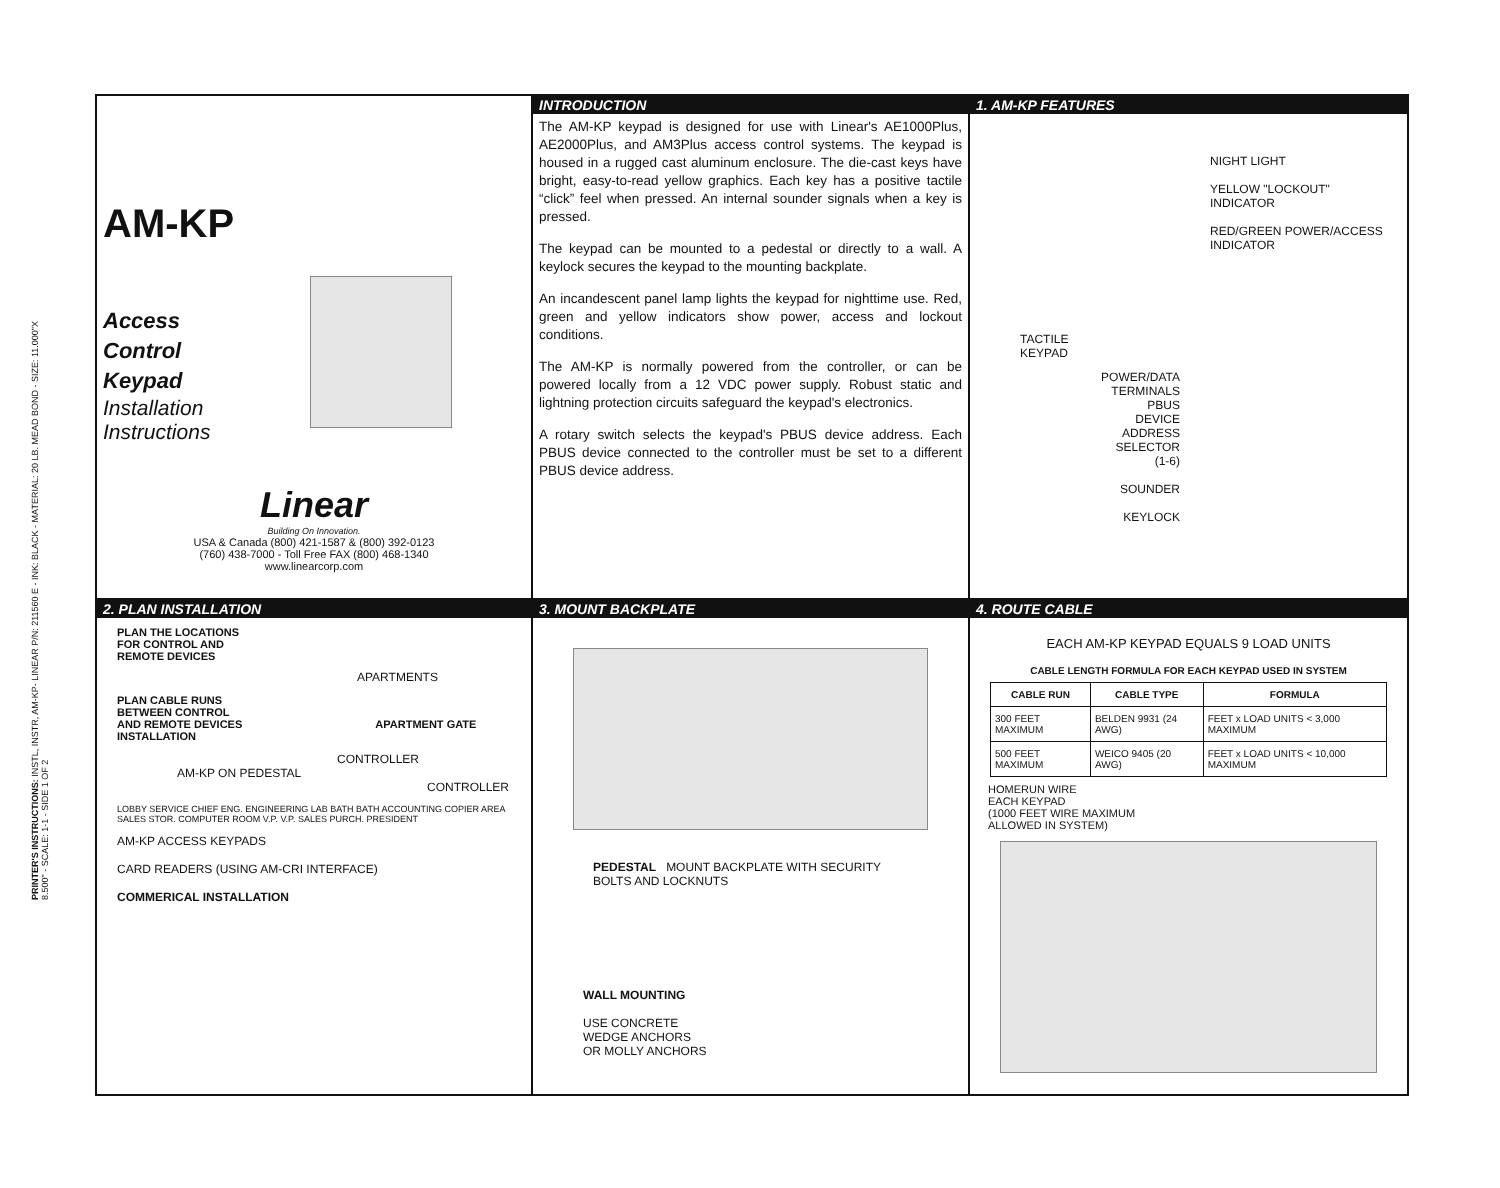PRINTER'S INSTRUCTIONS: INSTL, INSTR, AM-KP- LINEAR P/N: 211560 E - INK: BLACK - MATERIAL: 20 LB. MEAD BOND - SIZE: 11.000"X 8.500" - SCALE: 1-1 - SIDE 1 OF 2
AM-KP
Access
Control
Keypad
Installation
Instructions
Linear
Building On Innovation.
USA & Canada (800) 421-1587 & (800) 392-0123
(760) 438-7000 - Toll Free FAX (800) 468-1340
www.linearcorp.com
INTRODUCTION
The AM-KP keypad is designed for use with Linear's AE1000Plus, AE2000Plus, and AM3Plus access control systems. The keypad is housed in a rugged cast aluminum enclosure. The die-cast keys have bright, easy-to-read yellow graphics. Each key has a positive tactile “click” feel when pressed. An internal sounder signals when a key is pressed.
The keypad can be mounted to a pedestal or directly to a wall. A keylock secures the keypad to the mounting backplate.
An incandescent panel lamp lights the keypad for nighttime use. Red, green and yellow indicators show power, access and lockout conditions.
The AM-KP is normally powered from the controller, or can be powered locally from a 12 VDC power supply. Robust static and lightning protection circuits safeguard the keypad's electronics.
A rotary switch selects the keypad's PBUS device address. Each PBUS device connected to the controller must be set to a different PBUS device address.
1. AM-KP FEATURES
NIGHT LIGHT
YELLOW "LOCKOUT"
INDICATOR
RED/GREEN POWER/ACCESS
INDICATOR
TACTILE
KEYPAD
POWER/DATA
TERMINALS
PBUS
DEVICE
ADDRESS
SELECTOR
(1-6)
SOUNDER
KEYLOCK
2. PLAN INSTALLATION
PLAN THE LOCATIONS
FOR CONTROL AND
REMOTE DEVICES
APARTMENTS
PLAN CABLE RUNS
BETWEEN CONTROL
AND REMOTE DEVICES APARTMENT GATE INSTALLATION
CONTROLLER
AM-KP ON PEDESTAL
CONTROLLER
LOBBY SERVICE CHIEF ENG. ENGINEERING LAB BATH BATH ACCOUNTING COPIER AREA SALES STOR. COMPUTER ROOM V.P. V.P. SALES PURCH. PRESIDENT
AM-KP ACCESS KEYPADS
CARD READERS (USING AM-CRI INTERFACE)
COMMERICAL INSTALLATION
3. MOUNT BACKPLATE
PEDESTAL MOUNT BACKPLATE WITH SECURITY BOLTS AND LOCKNUTS
WALL MOUNTING
USE CONCRETE
WEDGE ANCHORS
OR MOLLY ANCHORS
4. ROUTE CABLE
EACH AM-KP KEYPAD EQUALS 9 LOAD UNITS
CABLE LENGTH FORMULA FOR EACH KEYPAD USED IN SYSTEM
| CABLE RUN | CABLE TYPE | FORMULA |
| --- | --- | --- |
| 300 FEET MAXIMUM | BELDEN 9931 (24 AWG) | FEET x LOAD UNITS < 3,000 MAXIMUM |
| 500 FEET MAXIMUM | WEICO 9405 (20 AWG) | FEET x LOAD UNITS < 10,000 MAXIMUM |
HOMERUN WIRE
EACH KEYPAD
(1000 FEET WIRE MAXIMUM
ALLOWED IN SYSTEM)